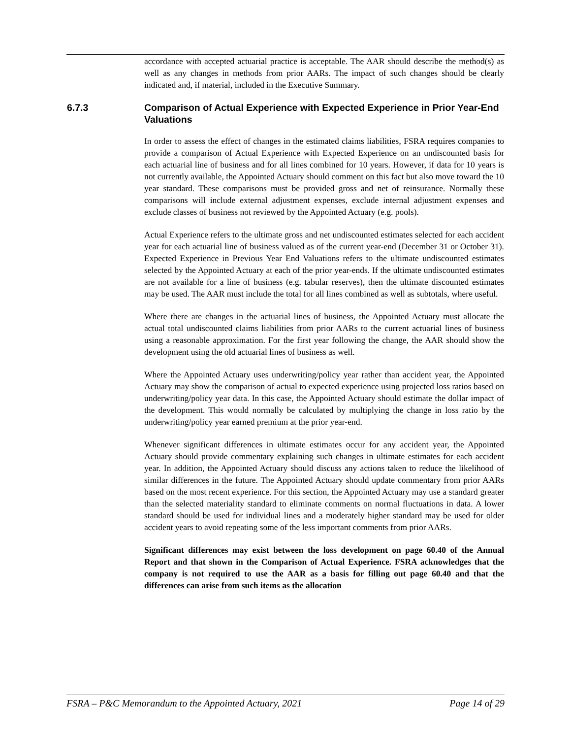accordance with accepted actuarial practice is acceptable. The AAR should describe the method(s) as well as any changes in methods from prior AARs. The impact of such changes should be clearly indicated and, if material, included in the Executive Summary.
6.7.3 Comparison of Actual Experience with Expected Experience in Prior Year-End Valuations
In order to assess the effect of changes in the estimated claims liabilities, FSRA requires companies to provide a comparison of Actual Experience with Expected Experience on an undiscounted basis for each actuarial line of business and for all lines combined for 10 years. However, if data for 10 years is not currently available, the Appointed Actuary should comment on this fact but also move toward the 10 year standard. These comparisons must be provided gross and net of reinsurance. Normally these comparisons will include external adjustment expenses, exclude internal adjustment expenses and exclude classes of business not reviewed by the Appointed Actuary (e.g. pools).
Actual Experience refers to the ultimate gross and net undiscounted estimates selected for each accident year for each actuarial line of business valued as of the current year-end (December 31 or October 31). Expected Experience in Previous Year End Valuations refers to the ultimate undiscounted estimates selected by the Appointed Actuary at each of the prior year-ends. If the ultimate undiscounted estimates are not available for a line of business (e.g. tabular reserves), then the ultimate discounted estimates may be used. The AAR must include the total for all lines combined as well as subtotals, where useful.
Where there are changes in the actuarial lines of business, the Appointed Actuary must allocate the actual total undiscounted claims liabilities from prior AARs to the current actuarial lines of business using a reasonable approximation. For the first year following the change, the AAR should show the development using the old actuarial lines of business as well.
Where the Appointed Actuary uses underwriting/policy year rather than accident year, the Appointed Actuary may show the comparison of actual to expected experience using projected loss ratios based on underwriting/policy year data. In this case, the Appointed Actuary should estimate the dollar impact of the development. This would normally be calculated by multiplying the change in loss ratio by the underwriting/policy year earned premium at the prior year-end.
Whenever significant differences in ultimate estimates occur for any accident year, the Appointed Actuary should provide commentary explaining such changes in ultimate estimates for each accident year. In addition, the Appointed Actuary should discuss any actions taken to reduce the likelihood of similar differences in the future. The Appointed Actuary should update commentary from prior AARs based on the most recent experience. For this section, the Appointed Actuary may use a standard greater than the selected materiality standard to eliminate comments on normal fluctuations in data. A lower standard should be used for individual lines and a moderately higher standard may be used for older accident years to avoid repeating some of the less important comments from prior AARs.
Significant differences may exist between the loss development on page 60.40 of the Annual Report and that shown in the Comparison of Actual Experience. FSRA acknowledges that the company is not required to use the AAR as a basis for filling out page 60.40 and that the differences can arise from such items as the allocation
FSRA – P&C Memorandum to the Appointed Actuary, 2021 Page 14 of 29